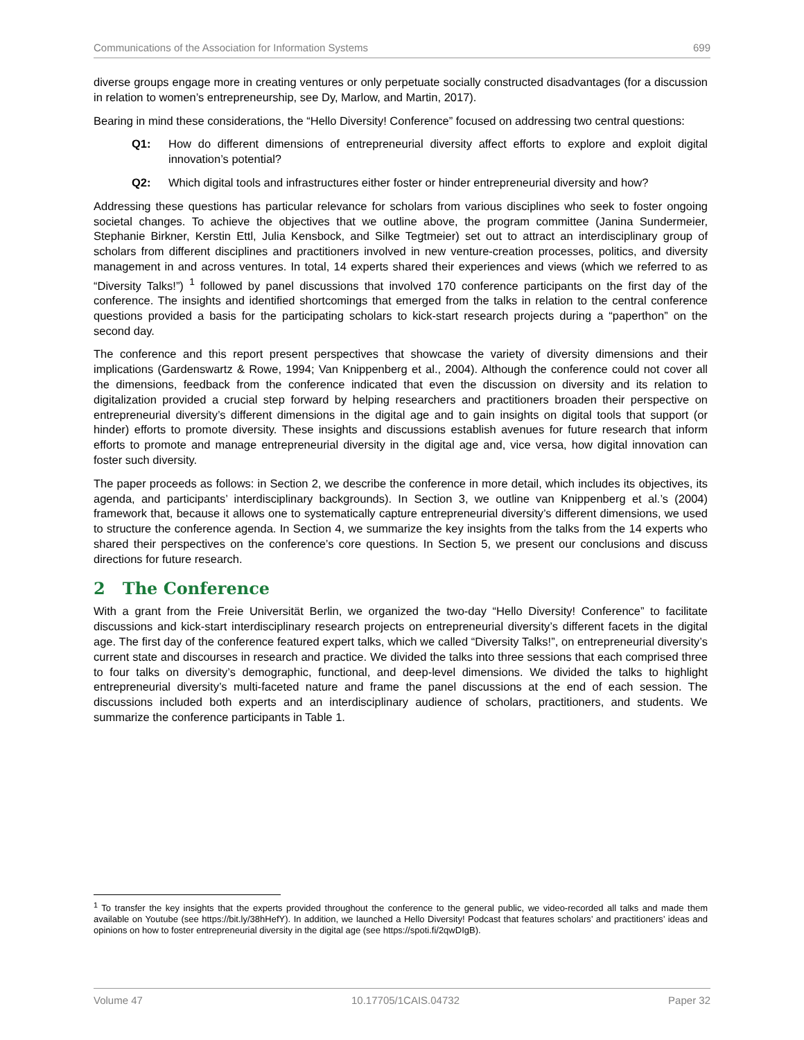Communications of the Association for Information Systems 699
diverse groups engage more in creating ventures or only perpetuate socially constructed disadvantages (for a discussion in relation to women’s entrepreneurship, see Dy, Marlow, and Martin, 2017).
Bearing in mind these considerations, the “Hello Diversity! Conference” focused on addressing two central questions:
Q1: How do different dimensions of entrepreneurial diversity affect efforts to explore and exploit digital innovation’s potential?
Q2: Which digital tools and infrastructures either foster or hinder entrepreneurial diversity and how?
Addressing these questions has particular relevance for scholars from various disciplines who seek to foster ongoing societal changes. To achieve the objectives that we outline above, the program committee (Janina Sundermeier, Stephanie Birkner, Kerstin Ettl, Julia Kensbock, and Silke Tegtmeier) set out to attract an interdisciplinary group of scholars from different disciplines and practitioners involved in new venture-creation processes, politics, and diversity management in and across ventures. In total, 14 experts shared their experiences and views (which we referred to as “Diversity Talks!”) <sup>1</sup> followed by panel discussions that involved 170 conference participants on the first day of the conference. The insights and identified shortcomings that emerged from the talks in relation to the central conference questions provided a basis for the participating scholars to kick-start research projects during a “paperthon” on the second day.
The conference and this report present perspectives that showcase the variety of diversity dimensions and their implications (Gardenswartz & Rowe, 1994; Van Knippenberg et al., 2004). Although the conference could not cover all the dimensions, feedback from the conference indicated that even the discussion on diversity and its relation to digitalization provided a crucial step forward by helping researchers and practitioners broaden their perspective on entrepreneurial diversity’s different dimensions in the digital age and to gain insights on digital tools that support (or hinder) efforts to promote diversity. These insights and discussions establish avenues for future research that inform efforts to promote and manage entrepreneurial diversity in the digital age and, vice versa, how digital innovation can foster such diversity.
The paper proceeds as follows: in Section 2, we describe the conference in more detail, which includes its objectives, its agenda, and participants’ interdisciplinary backgrounds). In Section 3, we outline van Knippenberg et al.’s (2004) framework that, because it allows one to systematically capture entrepreneurial diversity’s different dimensions, we used to structure the conference agenda. In Section 4, we summarize the key insights from the talks from the 14 experts who shared their perspectives on the conference’s core questions. In Section 5, we present our conclusions and discuss directions for future research.
2 The Conference
With a grant from the Freie Universität Berlin, we organized the two-day “Hello Diversity! Conference” to facilitate discussions and kick-start interdisciplinary research projects on entrepreneurial diversity’s different facets in the digital age. The first day of the conference featured expert talks, which we called “Diversity Talks!”, on entrepreneurial diversity’s current state and discourses in research and practice. We divided the talks into three sessions that each comprised three to four talks on diversity’s demographic, functional, and deep-level dimensions. We divided the talks to highlight entrepreneurial diversity’s multi-faceted nature and frame the panel discussions at the end of each session. The discussions included both experts and an interdisciplinary audience of scholars, practitioners, and students. We summarize the conference participants in Table 1.
<sup>1</sup> To transfer the key insights that the experts provided throughout the conference to the general public, we video-recorded all talks and made them available on Youtube (see https://bit.ly/38hHefY). In addition, we launched a Hello Diversity! Podcast that features scholars’ and practitioners’ ideas and opinions on how to foster entrepreneurial diversity in the digital age (see https://spoti.fi/2qwDIgB).
Volume 47 10.17705/1CAIS.04732 Paper 32